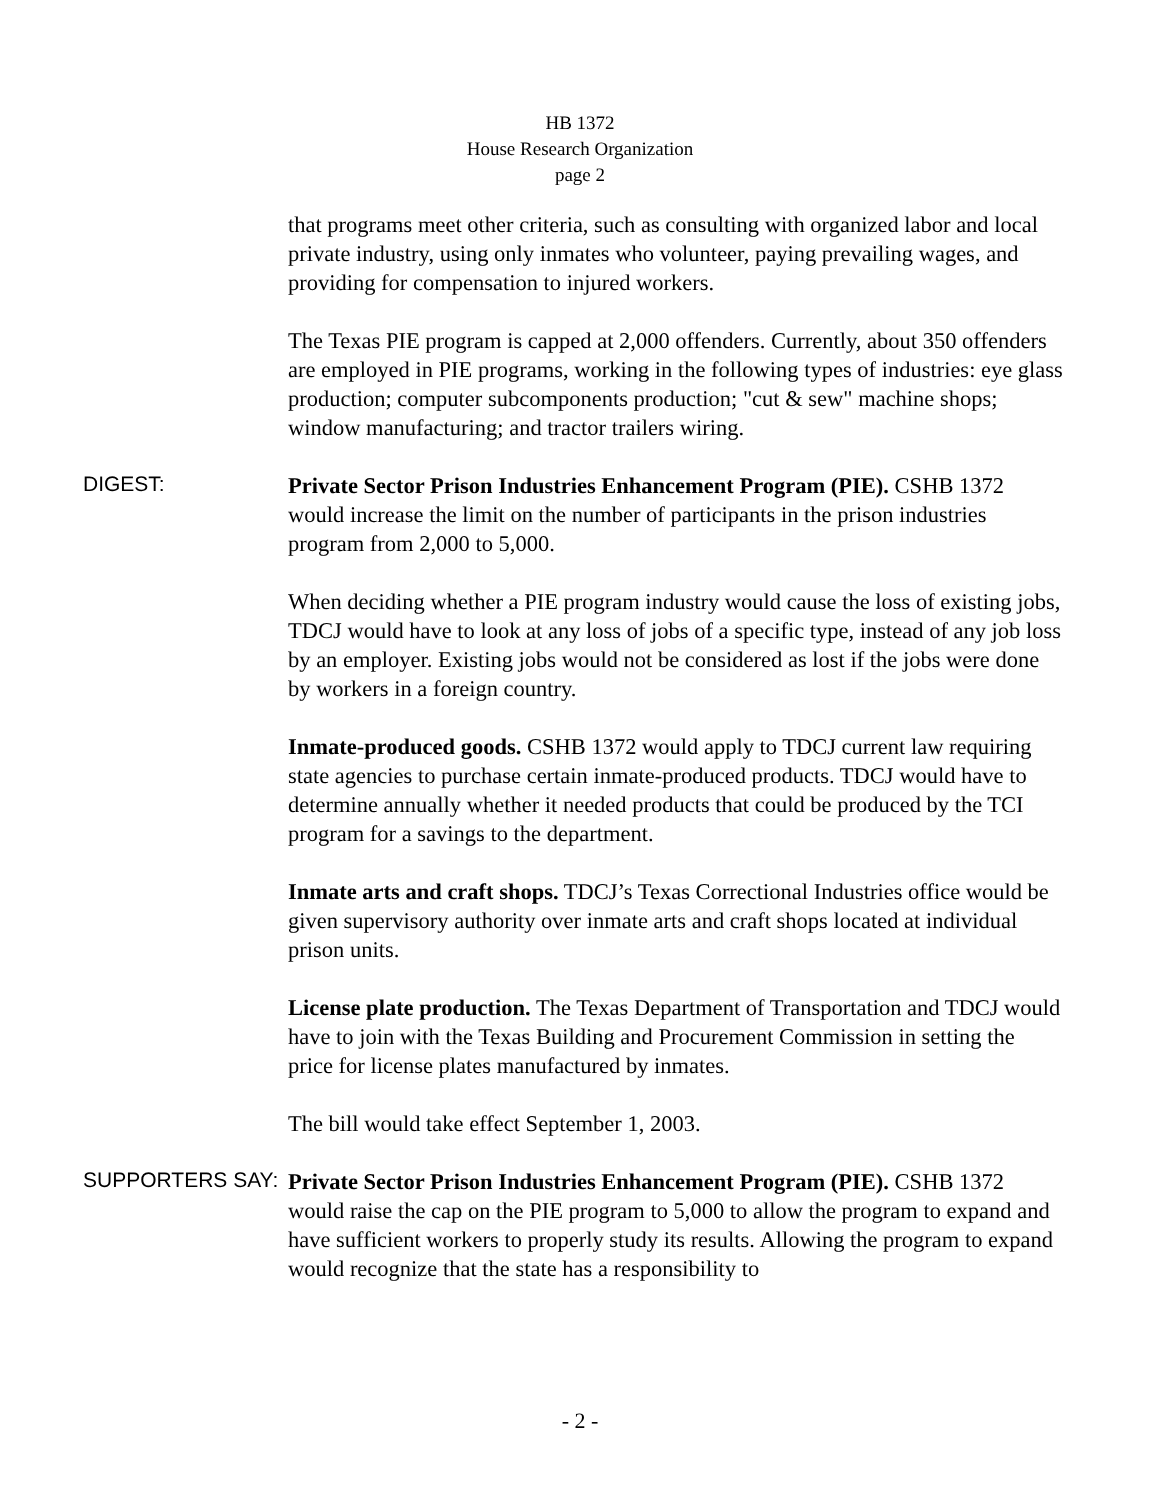HB 1372
House Research Organization
page 2
that programs meet other criteria, such as consulting with organized labor and local private industry, using only inmates who volunteer, paying prevailing wages, and providing for compensation to injured workers.
The Texas PIE program is capped at 2,000 offenders. Currently, about 350 offenders are employed in PIE programs, working in the following types of industries: eye glass production; computer subcomponents production; "cut & sew" machine shops; window manufacturing; and tractor trailers wiring.
DIGEST:
Private Sector Prison Industries Enhancement Program (PIE). CSHB 1372 would increase the limit on the number of participants in the prison industries program from 2,000 to 5,000.
When deciding whether a PIE program industry would cause the loss of existing jobs, TDCJ would have to look at any loss of jobs of a specific type, instead of any job loss by an employer. Existing jobs would not be considered as lost if the jobs were done by workers in a foreign country.
Inmate-produced goods. CSHB 1372 would apply to TDCJ current law requiring state agencies to purchase certain inmate-produced products. TDCJ would have to determine annually whether it needed products that could be produced by the TCI program for a savings to the department.
Inmate arts and craft shops. TDCJ’s Texas Correctional Industries office would be given supervisory authority over inmate arts and craft shops located at individual prison units.
License plate production. The Texas Department of Transportation and TDCJ would have to join with the Texas Building and Procurement Commission in setting the price for license plates manufactured by inmates.
The bill would take effect September 1, 2003.
SUPPORTERS SAY:
Private Sector Prison Industries Enhancement Program (PIE). CSHB 1372 would raise the cap on the PIE program to 5,000 to allow the program to expand and have sufficient workers to properly study its results. Allowing the program to expand would recognize that the state has a responsibility to
- 2 -